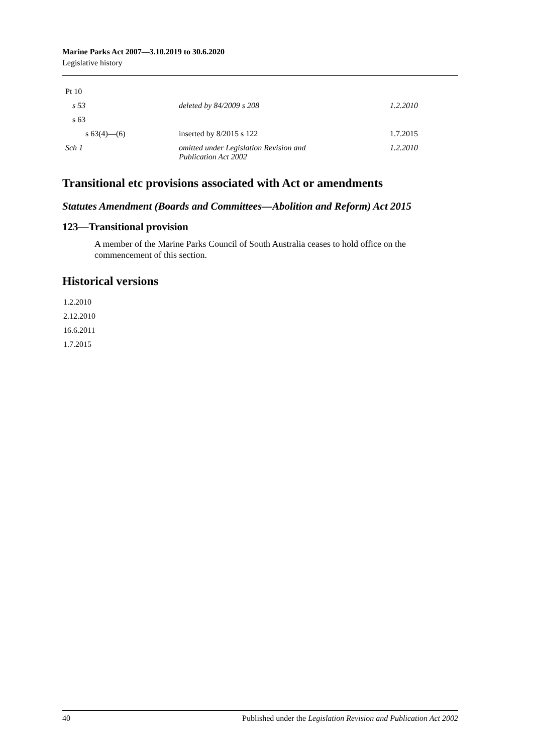Marine Parks Act 2007—3.10.2019 to 30.6.2020
Legislative history
| Pt 10 | | |
| s 53 | deleted by 84/2009 s 208 | 1.2.2010 |
| s 63 | | |
| s 63(4)—(6) | inserted by 8/2015 s 122 | 1.7.2015 |
| Sch 1 | omitted under Legislation Revision and Publication Act 2002 | 1.2.2010 |
Transitional etc provisions associated with Act or amendments
Statutes Amendment (Boards and Committees—Abolition and Reform) Act 2015
123—Transitional provision
A member of the Marine Parks Council of South Australia ceases to hold office on the commencement of this section.
Historical versions
1.2.2010
2.12.2010
16.6.2011
1.7.2015
40 Published under the Legislation Revision and Publication Act 2002